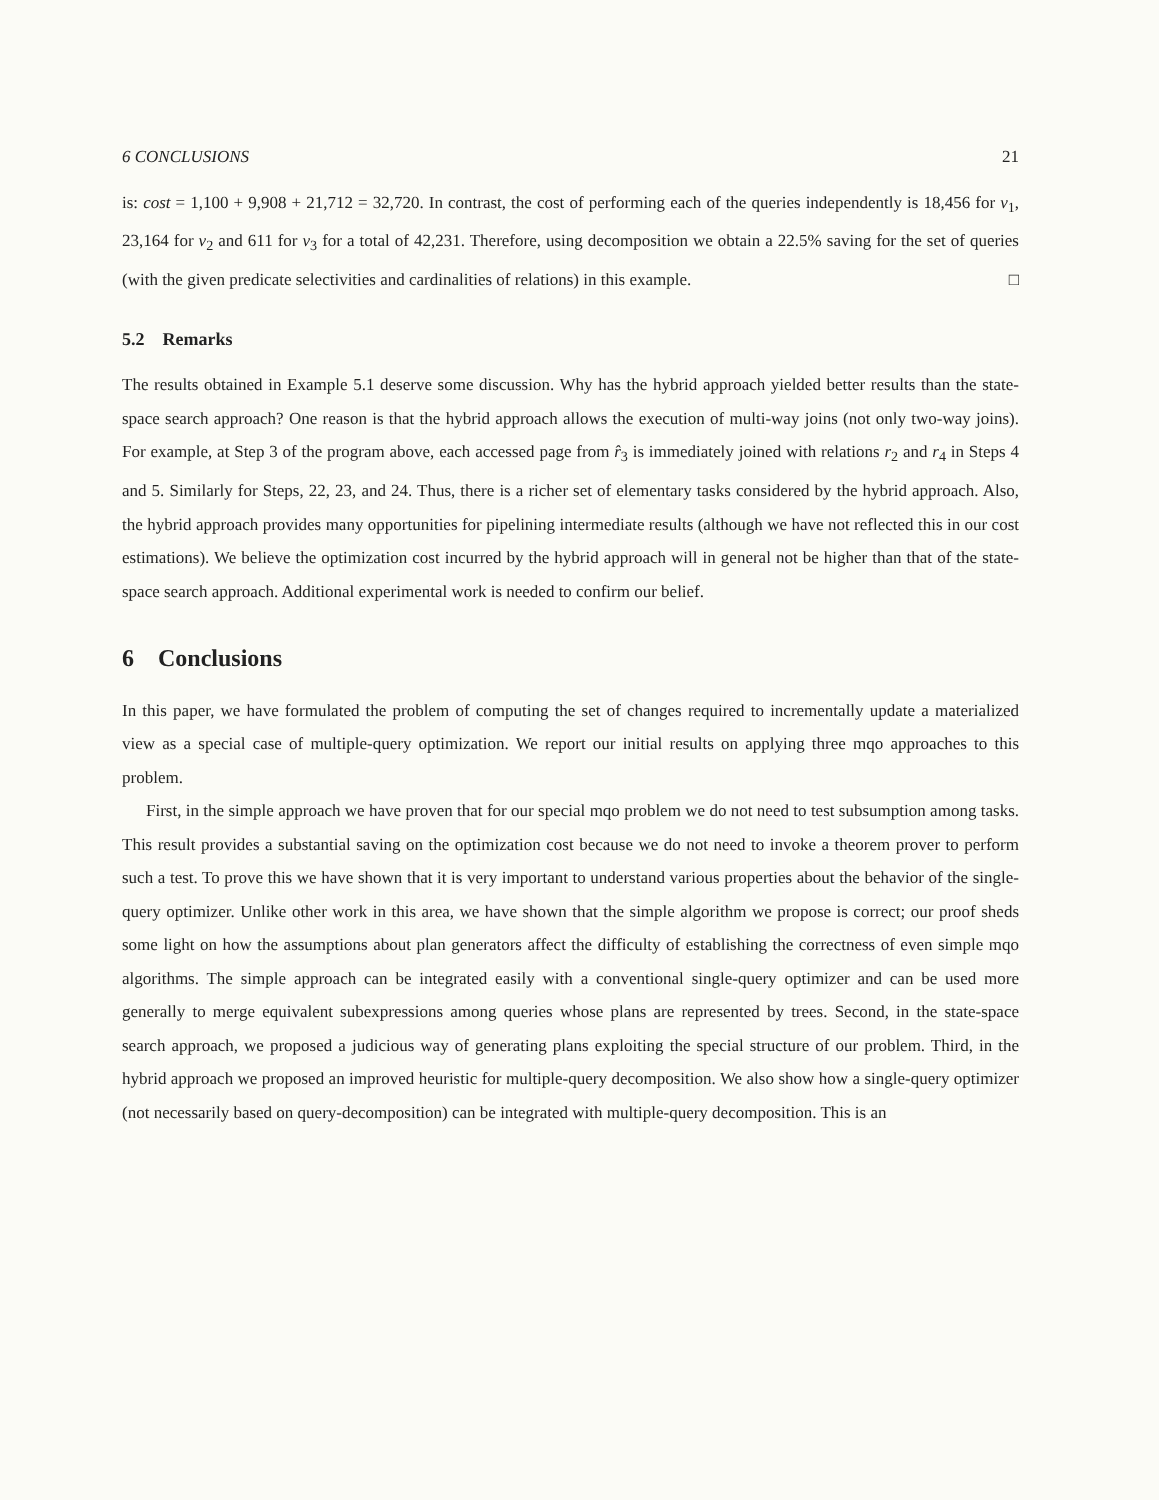6 CONCLUSIONS 21
is: cost = 1,100 + 9,908 + 21,712 = 32,720. In contrast, the cost of performing each of the queries independently is 18,456 for v<sub>1</sub>, 23,164 for v<sub>2</sub> and 611 for v<sub>3</sub> for a total of 42,231. Therefore, using decomposition we obtain a 22.5% saving for the set of queries (with the given predicate selectivities and cardinalities of relations) in this example. □
5.2 Remarks
The results obtained in Example 5.1 deserve some discussion. Why has the hybrid approach yielded better results than the state-space search approach? One reason is that the hybrid approach allows the execution of multi-way joins (not only two-way joins). For example, at Step 3 of the program above, each accessed page from r̂<sub>3</sub> is immediately joined with relations r<sub>2</sub> and r<sub>4</sub> in Steps 4 and 5. Similarly for Steps, 22, 23, and 24. Thus, there is a richer set of elementary tasks considered by the hybrid approach. Also, the hybrid approach provides many opportunities for pipelining intermediate results (although we have not reflected this in our cost estimations). We believe the optimization cost incurred by the hybrid approach will in general not be higher than that of the state-space search approach. Additional experimental work is needed to confirm our belief.
6 Conclusions
In this paper, we have formulated the problem of computing the set of changes required to incrementally update a materialized view as a special case of multiple-query optimization. We report our initial results on applying three mqo approaches to this problem.
First, in the simple approach we have proven that for our special mqo problem we do not need to test subsumption among tasks. This result provides a substantial saving on the optimization cost because we do not need to invoke a theorem prover to perform such a test. To prove this we have shown that it is very important to understand various properties about the behavior of the single-query optimizer. Unlike other work in this area, we have shown that the simple algorithm we propose is correct; our proof sheds some light on how the assumptions about plan generators affect the difficulty of establishing the correctness of even simple mqo algorithms. The simple approach can be integrated easily with a conventional single-query optimizer and can be used more generally to merge equivalent subexpressions among queries whose plans are represented by trees. Second, in the state-space search approach, we proposed a judicious way of generating plans exploiting the special structure of our problem. Third, in the hybrid approach we proposed an improved heuristic for multiple-query decomposition. We also show how a single-query optimizer (not necessarily based on query-decomposition) can be integrated with multiple-query decomposition. This is an